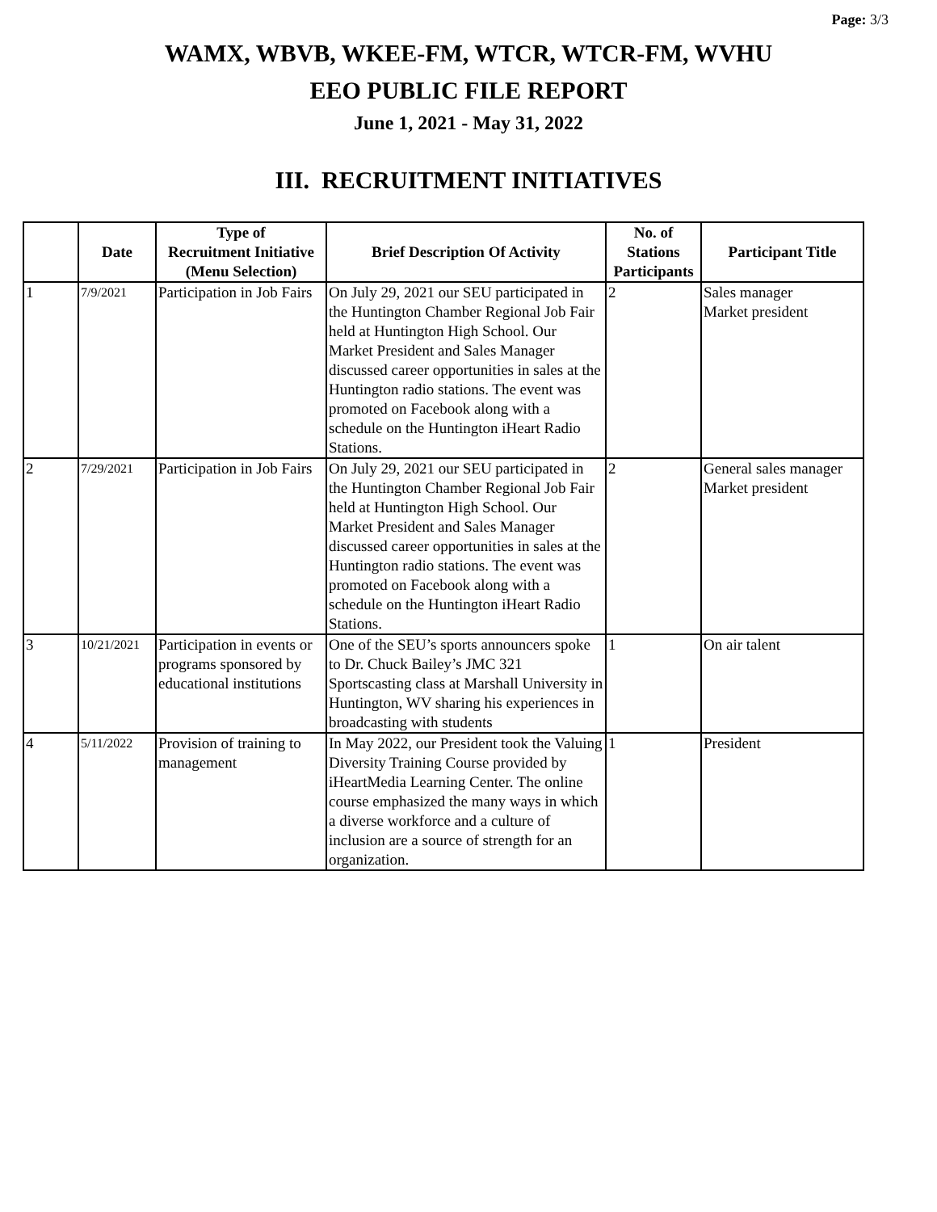Page: 3/3
WAMX, WBVB, WKEE-FM, WTCR, WTCR-FM, WVHU
EEO PUBLIC FILE REPORT
June 1, 2021 - May 31, 2022
III. RECRUITMENT INITIATIVES
| | Date | Type of Recruitment Initiative (Menu Selection) | Brief Description Of Activity | No. of Stations Participants | Participant Title |
| --- | --- | --- | --- | --- | --- |
| 1 | 7/9/2021 | Participation in Job Fairs | On July 29, 2021 our SEU participated in the Huntington Chamber Regional Job Fair held at Huntington High School. Our Market President and Sales Manager discussed career opportunities in sales at the Huntington radio stations. The event was promoted on Facebook along with a schedule on the Huntington iHeart Radio Stations. | 2 | Sales manager Market president |
| 2 | 7/29/2021 | Participation in Job Fairs | On July 29, 2021 our SEU participated in the Huntington Chamber Regional Job Fair held at Huntington High School. Our Market President and Sales Manager discussed career opportunities in sales at the Huntington radio stations. The event was promoted on Facebook along with a schedule on the Huntington iHeart Radio Stations. | 2 | General sales manager Market president |
| 3 | 10/21/2021 | Participation in events or programs sponsored by educational institutions | One of the SEU’s sports announcers spoke to Dr. Chuck Bailey’s JMC 321 Sportscasting class at Marshall University in Huntington, WV sharing his experiences in broadcasting with students | 1 | On air talent |
| 4 | 5/11/2022 | Provision of training to management | In May 2022, our President took the Valuing Diversity Training Course provided by iHeartMedia Learning Center. The online course emphasized the many ways in which a diverse workforce and a culture of inclusion are a source of strength for an organization. | 1 | President |